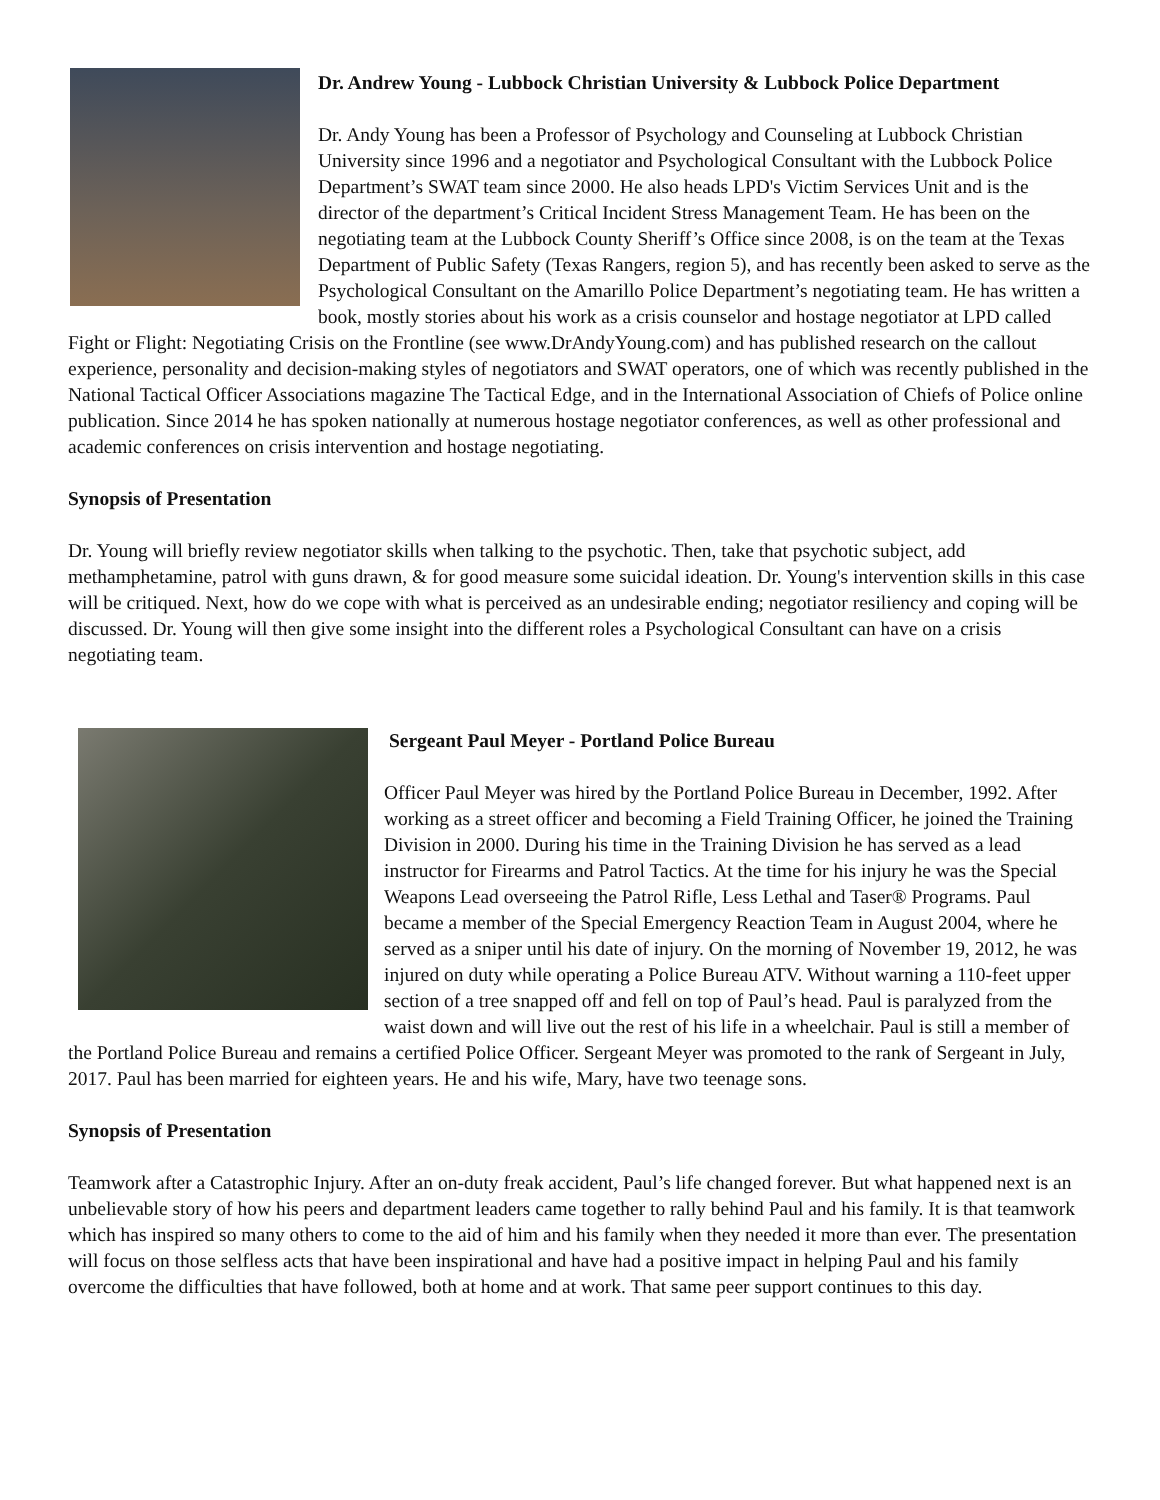Dr. Andrew Young - Lubbock Christian University & Lubbock Police Department
Dr. Andy Young has been a Professor of Psychology and Counseling at Lubbock Christian University since 1996 and a negotiator and Psychological Consultant with the Lubbock Police Department’s SWAT team since 2000. He also heads LPD's Victim Services Unit and is the director of the department’s Critical Incident Stress Management Team. He has been on the negotiating team at the Lubbock County Sheriff’s Office since 2008, is on the team at the Texas Department of Public Safety (Texas Rangers, region 5), and has recently been asked to serve as the Psychological Consultant on the Amarillo Police Department’s negotiating team. He has written a book, mostly stories about his work as a crisis counselor and hostage negotiator at LPD called Fight or Flight: Negotiating Crisis on the Frontline (see www.DrAndyYoung.com) and has published research on the callout experience, personality and decision-making styles of negotiators and SWAT operators, one of which was recently published in the National Tactical Officer Associations magazine The Tactical Edge, and in the International Association of Chiefs of Police online publication. Since 2014 he has spoken nationally at numerous hostage negotiator conferences, as well as other professional and academic conferences on crisis intervention and hostage negotiating.
Synopsis of Presentation
Dr. Young will briefly review negotiator skills when talking to the psychotic. Then, take that psychotic subject, add methamphetamine, patrol with guns drawn, & for good measure some suicidal ideation. Dr. Young's intervention skills in this case will be critiqued. Next, how do we cope with what is perceived as an undesirable ending; negotiator resiliency and coping will be discussed. Dr. Young will then give some insight into the different roles a Psychological Consultant can have on a crisis negotiating team.
Sergeant Paul Meyer - Portland Police Bureau
Officer Paul Meyer was hired by the Portland Police Bureau in December, 1992. After working as a street officer and becoming a Field Training Officer, he joined the Training Division in 2000. During his time in the Training Division he has served as a lead instructor for Firearms and Patrol Tactics. At the time for his injury he was the Special Weapons Lead overseeing the Patrol Rifle, Less Lethal and Taser® Programs. Paul became a member of the Special Emergency Reaction Team in August 2004, where he served as a sniper until his date of injury. On the morning of November 19, 2012, he was injured on duty while operating a Police Bureau ATV. Without warning a 110-feet upper section of a tree snapped off and fell on top of Paul’s head. Paul is paralyzed from the waist down and will live out the rest of his life in a wheelchair. Paul is still a member of the Portland Police Bureau and remains a certified Police Officer. Sergeant Meyer was promoted to the rank of Sergeant in July, 2017. Paul has been married for eighteen years. He and his wife, Mary, have two teenage sons.
Synopsis of Presentation
Teamwork after a Catastrophic Injury. After an on-duty freak accident, Paul’s life changed forever. But what happened next is an unbelievable story of how his peers and department leaders came together to rally behind Paul and his family. It is that teamwork which has inspired so many others to come to the aid of him and his family when they needed it more than ever. The presentation will focus on those selfless acts that have been inspirational and have had a positive impact in helping Paul and his family overcome the difficulties that have followed, both at home and at work. That same peer support continues to this day.